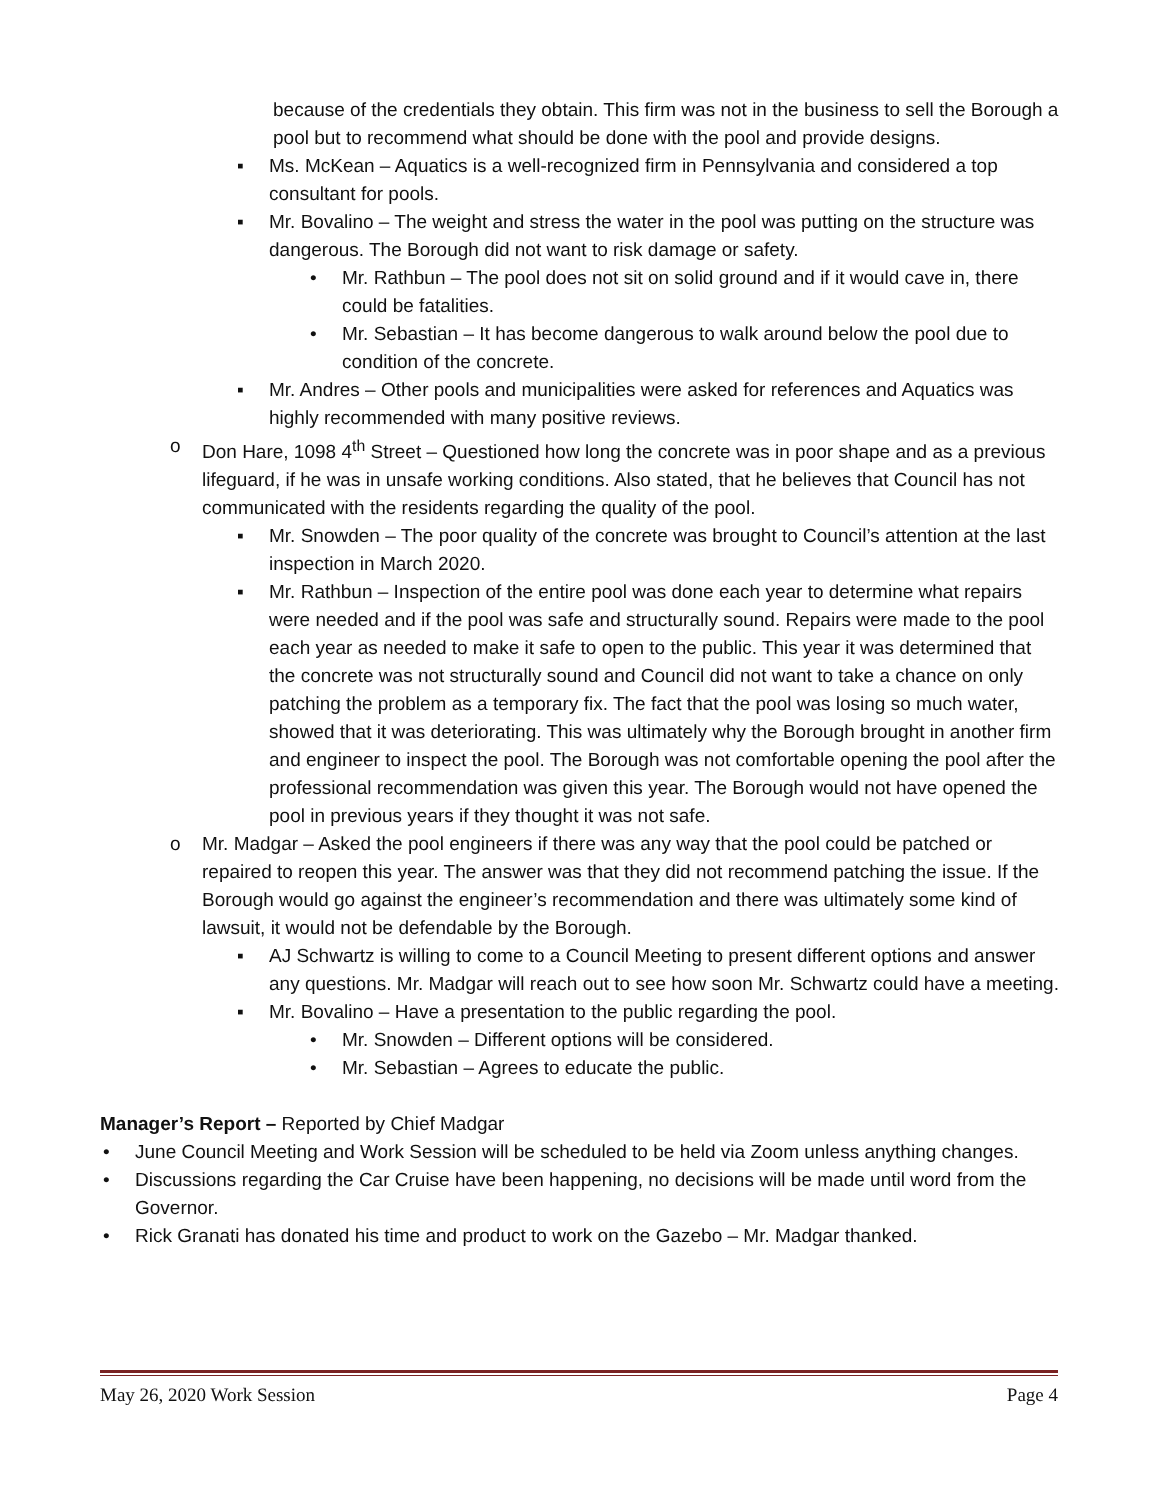because of the credentials they obtain. This firm was not in the business to sell the Borough a pool but to recommend what should be done with the pool and provide designs.
▪ Ms. McKean – Aquatics is a well-recognized firm in Pennsylvania and considered a top consultant for pools.
▪ Mr. Bovalino – The weight and stress the water in the pool was putting on the structure was dangerous. The Borough did not want to risk damage or safety.
• Mr. Rathbun – The pool does not sit on solid ground and if it would cave in, there could be fatalities.
• Mr. Sebastian – It has become dangerous to walk around below the pool due to condition of the concrete.
▪ Mr. Andres – Other pools and municipalities were asked for references and Aquatics was highly recommended with many positive reviews.
o Don Hare, 1098 4<sup>th</sup> Street – Questioned how long the concrete was in poor shape and as a previous lifeguard, if he was in unsafe working conditions. Also stated, that he believes that Council has not communicated with the residents regarding the quality of the pool.
▪ Mr. Snowden – The poor quality of the concrete was brought to Council’s attention at the last inspection in March 2020.
▪ Mr. Rathbun – Inspection of the entire pool was done each year to determine what repairs were needed and if the pool was safe and structurally sound. Repairs were made to the pool each year as needed to make it safe to open to the public. This year it was determined that the concrete was not structurally sound and Council did not want to take a chance on only patching the problem as a temporary fix. The fact that the pool was losing so much water, showed that it was deteriorating. This was ultimately why the Borough brought in another firm and engineer to inspect the pool. The Borough was not comfortable opening the pool after the professional recommendation was given this year. The Borough would not have opened the pool in previous years if they thought it was not safe.
o Mr. Madgar – Asked the pool engineers if there was any way that the pool could be patched or repaired to reopen this year. The answer was that they did not recommend patching the issue. If the Borough would go against the engineer’s recommendation and there was ultimately some kind of lawsuit, it would not be defendable by the Borough.
▪ AJ Schwartz is willing to come to a Council Meeting to present different options and answer any questions. Mr. Madgar will reach out to see how soon Mr. Schwartz could have a meeting.
▪ Mr. Bovalino – Have a presentation to the public regarding the pool.
• Mr. Snowden – Different options will be considered.
• Mr. Sebastian – Agrees to educate the public.
Manager’s Report – Reported by Chief Madgar
• June Council Meeting and Work Session will be scheduled to be held via Zoom unless anything changes.
• Discussions regarding the Car Cruise have been happening, no decisions will be made until word from the Governor.
• Rick Granati has donated his time and product to work on the Gazebo – Mr. Madgar thanked.
May 26, 2020 Work Session Page 4